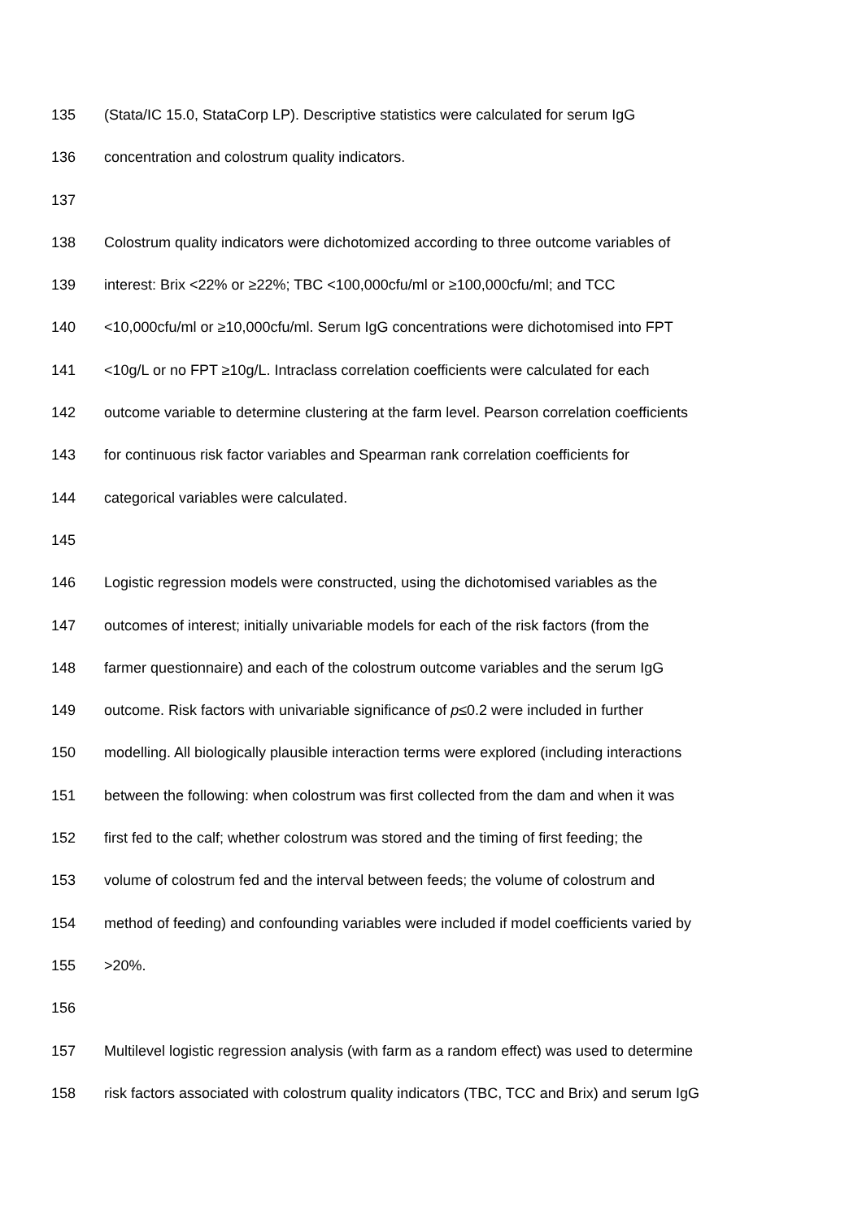135 (Stata/IC 15.0, StataCorp LP). Descriptive statistics were calculated for serum IgG
136 concentration and colostrum quality indicators.
137
138 Colostrum quality indicators were dichotomized according to three outcome variables of
139 interest: Brix <22% or ≥22%; TBC <100,000cfu/ml or ≥100,000cfu/ml; and TCC
140 <10,000cfu/ml or ≥10,000cfu/ml. Serum IgG concentrations were dichotomised into FPT
141 <10g/L or no FPT ≥10g/L. Intraclass correlation coefficients were calculated for each
142 outcome variable to determine clustering at the farm level. Pearson correlation coefficients
143 for continuous risk factor variables and Spearman rank correlation coefficients for
144 categorical variables were calculated.
145
146 Logistic regression models were constructed, using the dichotomised variables as the
147 outcomes of interest; initially univariable models for each of the risk factors (from the
148 farmer questionnaire) and each of the colostrum outcome variables and the serum IgG
149 outcome. Risk factors with univariable significance of p≤0.2 were included in further
150 modelling. All biologically plausible interaction terms were explored (including interactions
151 between the following: when colostrum was first collected from the dam and when it was
152 first fed to the calf; whether colostrum was stored and the timing of first feeding; the
153 volume of colostrum fed and the interval between feeds; the volume of colostrum and
154 method of feeding) and confounding variables were included if model coefficients varied by
155 >20%.
156
157 Multilevel logistic regression analysis (with farm as a random effect) was used to determine
158 risk factors associated with colostrum quality indicators (TBC, TCC and Brix) and serum IgG